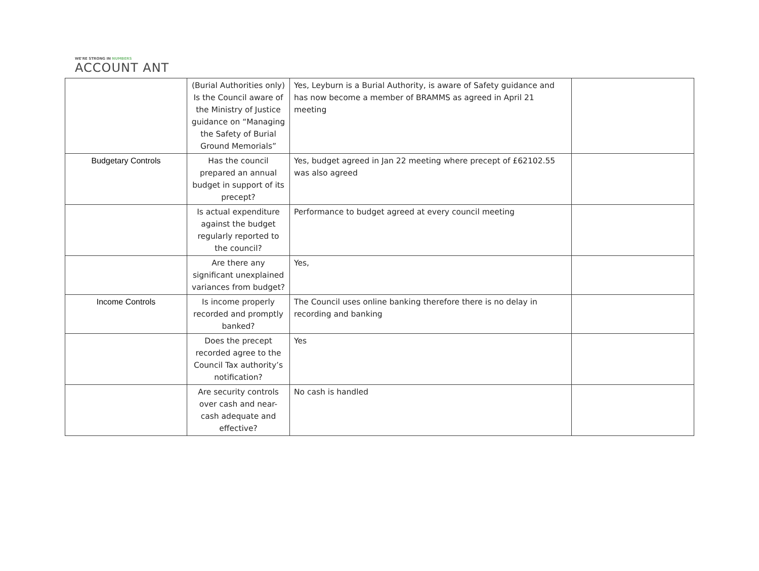WE'RE STRONG IN NUMBERS
ACCOUNT ANT
| | (Burial Authorities only) Is the Council aware of the Ministry of Justice guidance on “Managing the Safety of Burial Ground Memorials” | Yes, Leyburn is a Burial Authority, is aware of Safety guidance and has now become a member of BRAMMS as agreed in April 21 meeting | |
| Budgetary Controls | Has the council prepared an annual budget in support of its precept? | Yes, budget agreed in Jan 22 meeting where precept of £62102.55 was also agreed | |
| | Is actual expenditure against the budget regularly reported to the council? | Performance to budget agreed at every council meeting | |
| | Are there any significant unexplained variances from budget? | Yes, | |
| Income Controls | Is income properly recorded and promptly banked? | The Council uses online banking therefore there is no delay in recording and banking | |
| | Does the precept recorded agree to the Council Tax authority’s notification? | Yes | |
| | Are security controls over cash and near-cash adequate and effective? | No cash is handled | |